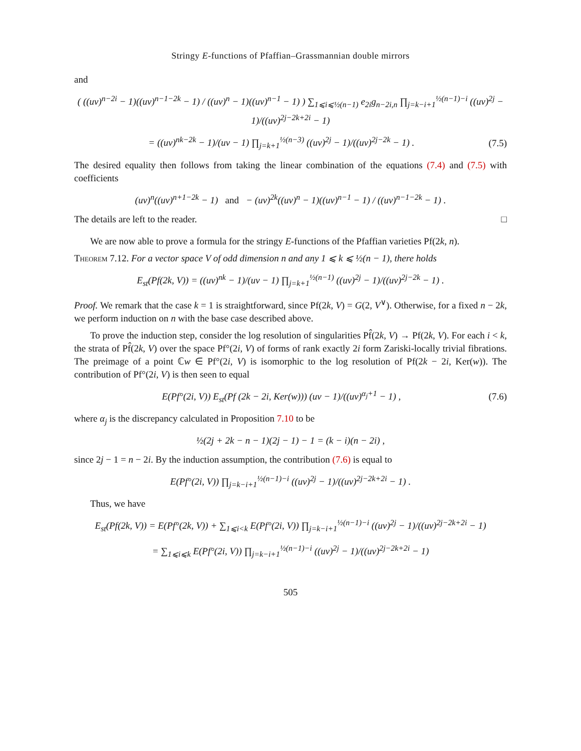Stringy E-functions of Pfaffian–Grassmannian double mirrors
and
( ((uv)<sup>n−2i</sup> − 1)((uv)<sup>n−1−2k</sup> − 1) / ((uv)<sup>n</sup> − 1)((uv)<sup>n−1</sup> − 1) ) ∑<sub>1⩽i⩽½(n−1)</sub> e<sub>2i</sub>g<sub>n−2i,n</sub> ∏<sub>j=k−i+1</sub><sup>½(n−1)−i</sup> ((uv)<sup>2j</sup> − 1)/((uv)<sup>2j−2k+2i</sup> − 1)
= ((uv)<sup>nk−2k</sup> − 1)/(uv − 1) ∏<sub>j=k+1</sub><sup>½(n−3)</sup> ((uv)<sup>2j</sup> − 1)/((uv)<sup>2j−2k</sup> − 1) . (7.5)
The desired equality then follows from taking the linear combination of the equations (7.4) and (7.5) with coefficients
(uv)<sup>n</sup>((uv)<sup>n+1−2k</sup> − 1) and − (uv)<sup>2k</sup>((uv)<sup>n</sup> − 1)((uv)<sup>n−1</sup> − 1) / ((uv)<sup>n−1−2k</sup> − 1) .
The details are left to the reader. □
We are now able to prove a formula for the stringy E-functions of the Pfaffian varieties Pf(2k, n).
Theorem 7.12. For a vector space V of odd dimension n and any 1 ⩽ k ⩽ ½(n − 1), there holds
E<sub>st</sub>(Pf(2k, V)) = ((uv)<sup>nk</sup> − 1)/(uv − 1) ∏<sub>j=k+1</sub><sup>½(n−1)</sup> ((uv)<sup>2j</sup> − 1)/((uv)<sup>2j−2k</sup> − 1) .
Proof. We remark that the case k = 1 is straightforward, since Pf(2k, V) = G(2, V<sup>∨</sup>). Otherwise, for a fixed n − 2k, we perform induction on n with the base case described above.
To prove the induction step, consider the log resolution of singularities Pf̂(2k, V) → Pf(2k, V). For each i < k, the strata of Pf̂(2k, V) over the space Pf°(2i, V) of forms of rank exactly 2i form Zariski-locally trivial fibrations. The preimage of a point ℂw ∈ Pf°(2i, V) is isomorphic to the log resolution of Pf(2k − 2i, Ker(w)). The contribution of Pf°(2i, V) is then seen to equal
E(Pf°(2i, V)) E<sub>st</sub>(Pf (2k − 2i, Ker(w))) (uv − 1)/((uv)<sup>α<sub>j</sub>+1</sup> − 1) , (7.6)
where α<sub>j</sub> is the discrepancy calculated in Proposition 7.10 to be
½(2j + 2k − n − 1)(2j − 1) − 1 = (k − i)(n − 2i) ,
since 2j − 1 = n − 2i. By the induction assumption, the contribution (7.6) is equal to
E(Pf°(2i, V)) ∏<sub>j=k−i+1</sub><sup>½(n−1)−i</sup> ((uv)<sup>2j</sup> − 1)/((uv)<sup>2j−2k+2i</sup> − 1) .
Thus, we have
E<sub>st</sub>(Pf(2k, V)) = E(Pf°(2k, V)) + ∑<sub>1⩽i<k</sub> E(Pf°(2i, V)) ∏<sub>j=k−i+1</sub><sup>½(n−1)−i</sup> ((uv)<sup>2j</sup> − 1)/((uv)<sup>2j−2k+2i</sup> − 1)
= ∑<sub>1⩽i⩽k</sub> E(Pf°(2i, V)) ∏<sub>j=k−i+1</sub><sup>½(n−1)−i</sup> ((uv)<sup>2j</sup> − 1)/((uv)<sup>2j−2k+2i</sup> − 1)
505